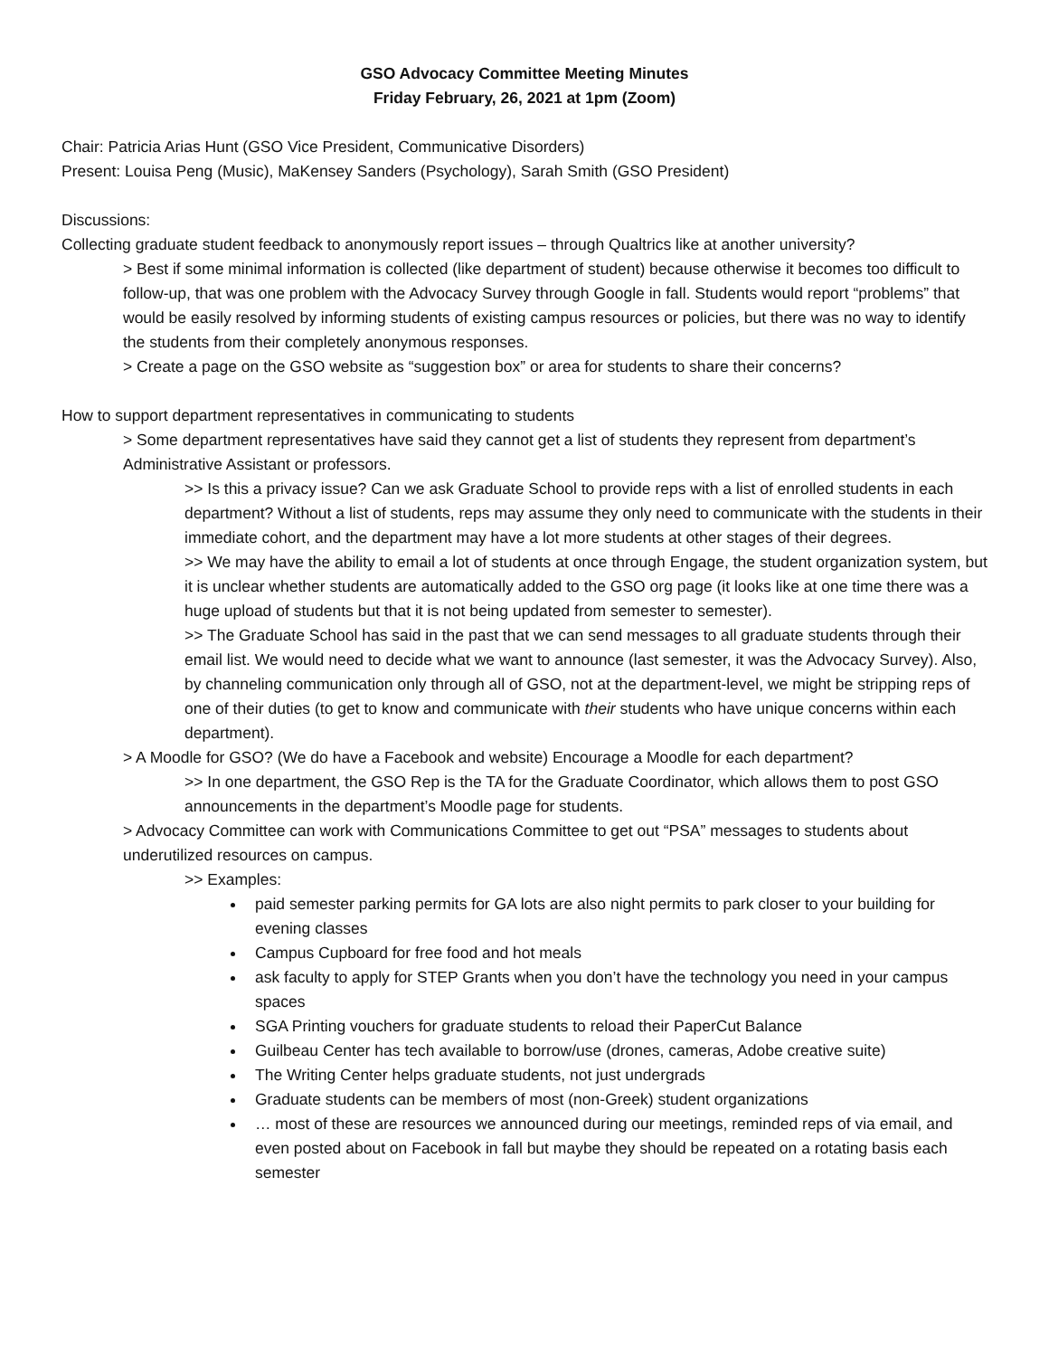GSO Advocacy Committee Meeting Minutes
Friday February, 26, 2021 at 1pm (Zoom)
Chair: Patricia Arias Hunt (GSO Vice President, Communicative Disorders)
Present: Louisa Peng (Music), MaKensey Sanders (Psychology), Sarah Smith (GSO President)
Discussions:
Collecting graduate student feedback to anonymously report issues – through Qualtrics like at another university?
> Best if some minimal information is collected (like department of student) because otherwise it becomes too difficult to follow-up, that was one problem with the Advocacy Survey through Google in fall. Students would report “problems” that would be easily resolved by informing students of existing campus resources or policies, but there was no way to identify the students from their completely anonymous responses.
> Create a page on the GSO website as “suggestion box” or area for students to share their concerns?
How to support department representatives in communicating to students
> Some department representatives have said they cannot get a list of students they represent from department’s Administrative Assistant or professors.
>> Is this a privacy issue? Can we ask Graduate School to provide reps with a list of enrolled students in each department? Without a list of students, reps may assume they only need to communicate with the students in their immediate cohort, and the department may have a lot more students at other stages of their degrees.
>> We may have the ability to email a lot of students at once through Engage, the student organization system, but it is unclear whether students are automatically added to the GSO org page (it looks like at one time there was a huge upload of students but that it is not being updated from semester to semester).
>> The Graduate School has said in the past that we can send messages to all graduate students through their email list. We would need to decide what we want to announce (last semester, it was the Advocacy Survey). Also, by channeling communication only through all of GSO, not at the department-level, we might be stripping reps of one of their duties (to get to know and communicate with their students who have unique concerns within each department).
> A Moodle for GSO? (We do have a Facebook and website) Encourage a Moodle for each department?
>> In one department, the GSO Rep is the TA for the Graduate Coordinator, which allows them to post GSO announcements in the department’s Moodle page for students.
> Advocacy Committee can work with Communications Committee to get out “PSA” messages to students about underutilized resources on campus.
>> Examples:
paid semester parking permits for GA lots are also night permits to park closer to your building for evening classes
Campus Cupboard for free food and hot meals
ask faculty to apply for STEP Grants when you don’t have the technology you need in your campus spaces
SGA Printing vouchers for graduate students to reload their PaperCut Balance
Guilbeau Center has tech available to borrow/use (drones, cameras, Adobe creative suite)
The Writing Center helps graduate students, not just undergrads
Graduate students can be members of most (non-Greek) student organizations
… most of these are resources we announced during our meetings, reminded reps of via email, and even posted about on Facebook in fall but maybe they should be repeated on a rotating basis each semester